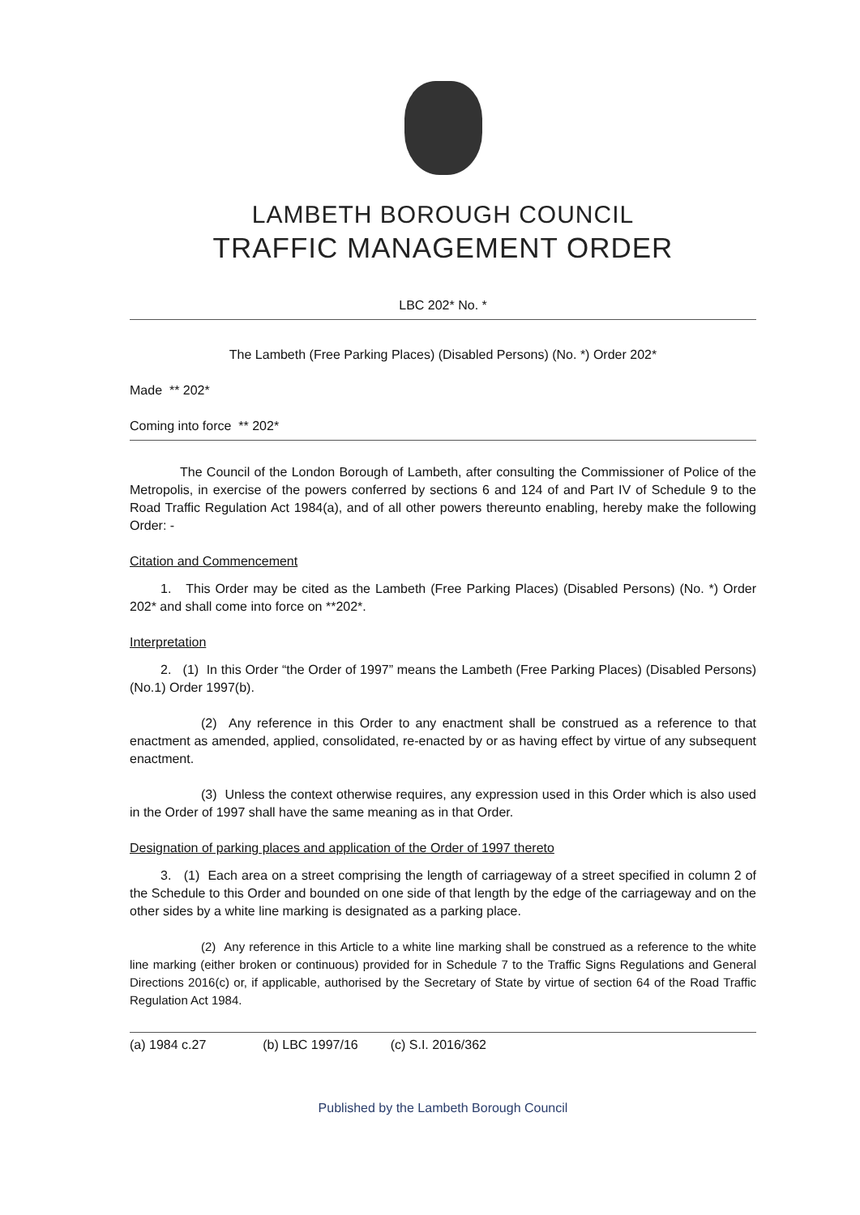LAMBETH BOROUGH COUNCIL
TRAFFIC MANAGEMENT ORDER
LBC 202* No. *
The Lambeth (Free Parking Places) (Disabled Persons) (No. *) Order 202*
Made ** 202*
Coming into force ** 202*
The Council of the London Borough of Lambeth, after consulting the Commissioner of Police of the Metropolis, in exercise of the powers conferred by sections 6 and 124 of and Part IV of Schedule 9 to the Road Traffic Regulation Act 1984(a), and of all other powers thereunto enabling, hereby make the following Order: -
Citation and Commencement
1. This Order may be cited as the Lambeth (Free Parking Places) (Disabled Persons) (No. *) Order 202* and shall come into force on **202*.
Interpretation
2. (1) In this Order “the Order of 1997” means the Lambeth (Free Parking Places) (Disabled Persons) (No.1) Order 1997(b).
(2) Any reference in this Order to any enactment shall be construed as a reference to that enactment as amended, applied, consolidated, re-enacted by or as having effect by virtue of any subsequent enactment.
(3) Unless the context otherwise requires, any expression used in this Order which is also used in the Order of 1997 shall have the same meaning as in that Order.
Designation of parking places and application of the Order of 1997 thereto
3. (1) Each area on a street comprising the length of carriageway of a street specified in column 2 of the Schedule to this Order and bounded on one side of that length by the edge of the carriageway and on the other sides by a white line marking is designated as a parking place.
(2) Any reference in this Article to a white line marking shall be construed as a reference to the white line marking (either broken or continuous) provided for in Schedule 7 to the Traffic Signs Regulations and General Directions 2016(c) or, if applicable, authorised by the Secretary of State by virtue of section 64 of the Road Traffic Regulation Act 1984.
(a) 1984 c.27 (b) LBC 1997/16 (c) S.I. 2016/362
Published by the Lambeth Borough Council